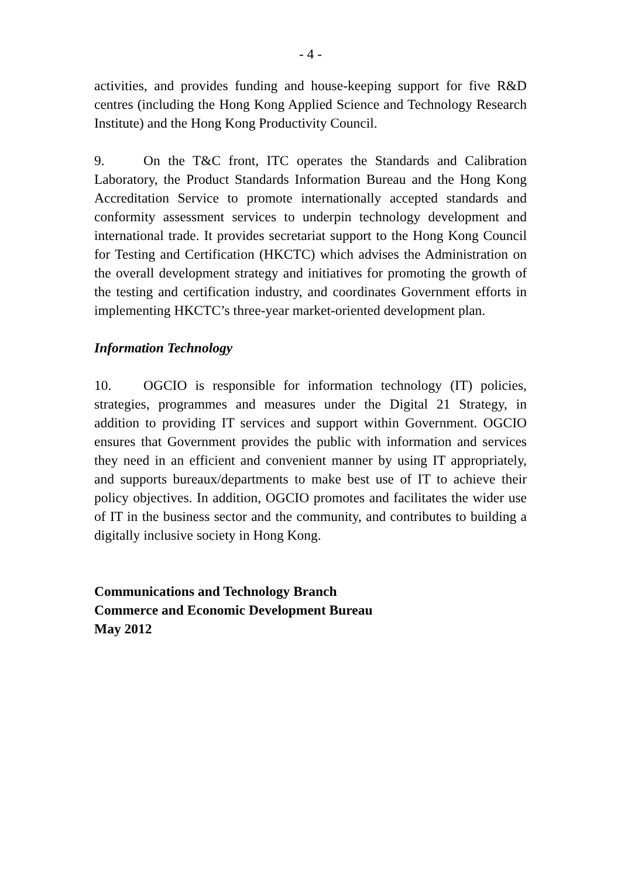- 4 -
activities, and provides funding and house-keeping support for five R&D centres (including the Hong Kong Applied Science and Technology Research Institute) and the Hong Kong Productivity Council.
9. On the T&C front, ITC operates the Standards and Calibration Laboratory, the Product Standards Information Bureau and the Hong Kong Accreditation Service to promote internationally accepted standards and conformity assessment services to underpin technology development and international trade. It provides secretariat support to the Hong Kong Council for Testing and Certification (HKCTC) which advises the Administration on the overall development strategy and initiatives for promoting the growth of the testing and certification industry, and coordinates Government efforts in implementing HKCTC’s three-year market-oriented development plan.
Information Technology
10. OGCIO is responsible for information technology (IT) policies, strategies, programmes and measures under the Digital 21 Strategy, in addition to providing IT services and support within Government. OGCIO ensures that Government provides the public with information and services they need in an efficient and convenient manner by using IT appropriately, and supports bureaux/departments to make best use of IT to achieve their policy objectives. In addition, OGCIO promotes and facilitates the wider use of IT in the business sector and the community, and contributes to building a digitally inclusive society in Hong Kong.
Communications and Technology Branch
Commerce and Economic Development Bureau
May 2012